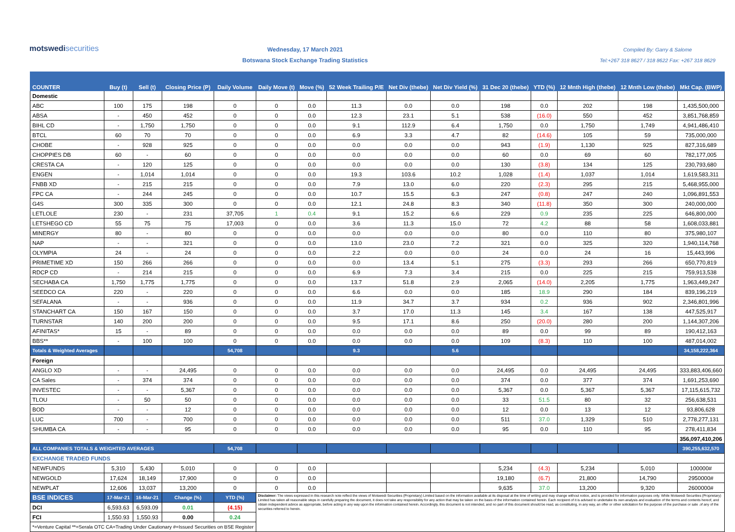motswedisecurities
Wednesday, 17 March 2021
Botswana Stock Exchange Trading Statistics
Compiled By: Garry & Salome
Tel:+267 318 8627 / 318 8622 Fax: +267 318 8629
| COUNTER | Buy (t) | Sell (t) | Closing Price (P) | Daily Volume | Daily Move (t) | Move (%) | 52 Week Trailing P/E | Net Div (thebe) | Net Div Yield (%) | 31 Dec 20 (thebe) | YTD (%) | 12 Mnth High (thebe) | 12 Mnth Low (thebe) | Mkt Cap. (BWP) |
| --- | --- | --- | --- | --- | --- | --- | --- | --- | --- | --- | --- | --- | --- | --- |
| Domestic | | | | | | | | | | | | | | |
| ABC | 100 | 175 | 198 | 0 | 0 | 0.0 | 11.3 | 0.0 | 0.0 | 198 | 0.0 | 202 | 198 | 1,435,500,000 |
| ABSA | - | 450 | 452 | 0 | 0 | 0.0 | 12.3 | 23.1 | 5.1 | 538 | (16.0) | 550 | 452 | 3,851,768,859 |
| BIHL CD | - | 1,750 | 1,750 | 0 | 0 | 0.0 | 9.1 | 112.9 | 6.4 | 1,750 | 0.0 | 1,750 | 1,749 | 4,941,486,410 |
| BTCL | 60 | 70 | 70 | 0 | 0 | 0.0 | 6.9 | 3.3 | 4.7 | 82 | (14.6) | 105 | 59 | 735,000,000 |
| CHOBE | - | 928 | 925 | 0 | 0 | 0.0 | 0.0 | 0.0 | 0.0 | 943 | (1.9) | 1,130 | 925 | 827,316,689 |
| CHOPPIES DB | 60 | - | 60 | 0 | 0 | 0.0 | 0.0 | 0.0 | 0.0 | 60 | 0.0 | 69 | 60 | 782,177,005 |
| CRESTA CA | - | 120 | 125 | 0 | 0 | 0.0 | 0.0 | 0.0 | 0.0 | 130 | (3.8) | 134 | 125 | 230,793,680 |
| ENGEN | - | 1,014 | 1,014 | 0 | 0 | 0.0 | 19.3 | 103.6 | 10.2 | 1,028 | (1.4) | 1,037 | 1,014 | 1,619,583,311 |
| FNBB XD | - | 215 | 215 | 0 | 0 | 0.0 | 7.9 | 13.0 | 6.0 | 220 | (2.3) | 295 | 215 | 5,468,955,000 |
| FPC CA | - | 244 | 245 | 0 | 0 | 0.0 | 10.7 | 15.5 | 6.3 | 247 | (0.8) | 247 | 240 | 1,096,891,553 |
| G4S | 300 | 335 | 300 | 0 | 0 | 0.0 | 12.1 | 24.8 | 8.3 | 340 | (11.8) | 350 | 300 | 240,000,000 |
| LETLOLE | 230 | - | 231 | 37,705 | 1 | 0.4 | 9.1 | 15.2 | 6.6 | 229 | 0.9 | 235 | 225 | 646,800,000 |
| LETSHEGO CD | 55 | 75 | 75 | 17,003 | 0 | 0.0 | 3.6 | 11.3 | 15.0 | 72 | 4.2 | 88 | 58 | 1,608,033,881 |
| MINERGY | 80 | - | 80 | 0 | 0 | 0.0 | 0.0 | 0.0 | 0.0 | 80 | 0.0 | 110 | 80 | 375,980,107 |
| NAP | - | - | 321 | 0 | 0 | 0.0 | 13.0 | 23.0 | 7.2 | 321 | 0.0 | 325 | 320 | 1,940,114,768 |
| OLYMPIA | 24 | - | 24 | 0 | 0 | 0.0 | 2.2 | 0.0 | 0.0 | 24 | 0.0 | 24 | 16 | 15,443,996 |
| PRIMETIME XD | 150 | 266 | 266 | 0 | 0 | 0.0 | 0.0 | 13.4 | 5.1 | 275 | (3.3) | 293 | 266 | 650,770,819 |
| RDCP CD | - | 214 | 215 | 0 | 0 | 0.0 | 6.9 | 7.3 | 3.4 | 215 | 0.0 | 225 | 215 | 759,913,538 |
| SECHABA CA | 1,750 | 1,775 | 1,775 | 0 | 0 | 0.0 | 13.7 | 51.8 | 2.9 | 2,065 | (14.0) | 2,205 | 1,775 | 1,963,449,247 |
| SEEDCO CA | 220 | - | 220 | 0 | 0 | 0.0 | 6.6 | 0.0 | 0.0 | 185 | 18.9 | 290 | 184 | 839,196,219 |
| SEFALANA | - | - | 936 | 0 | 0 | 0.0 | 11.9 | 34.7 | 3.7 | 934 | 0.2 | 936 | 902 | 2,346,801,996 |
| STANCHART CA | 150 | 167 | 150 | 0 | 0 | 0.0 | 3.7 | 17.0 | 11.3 | 145 | 3.4 | 167 | 138 | 447,525,917 |
| TURNSTAR | 140 | 200 | 200 | 0 | 0 | 0.0 | 9.5 | 17.1 | 8.6 | 250 | (20.0) | 280 | 200 | 1,144,307,206 |
| AFINITAS* | 15 | - | 89 | 0 | 0 | 0.0 | 0.0 | 0.0 | 0.0 | 89 | 0.0 | 99 | 89 | 190,412,163 |
| BBS** | - | 100 | 100 | 0 | 0 | 0.0 | 0.0 | 0.0 | 0.0 | 109 | (8.3) | 110 | 100 | 487,014,002 |
| Totals & Weighted Averages | | | | 54,708 | | | 9.3 | | 5.6 | | | | | 34,158,222,364 |
| Foreign | | | | | | | | | | | | | | |
| ANGLO XD | - | - | 24,495 | 0 | 0 | 0.0 | 0.0 | 0.0 | 0.0 | 24,495 | 0.0 | 24,495 | 24,495 | 333,883,406,660 |
| CA Sales | - | 374 | 374 | 0 | 0 | 0.0 | 0.0 | 0.0 | 0.0 | 374 | 0.0 | 377 | 374 | 1,691,253,690 |
| INVESTEC | - | - | 5,367 | 0 | 0 | 0.0 | 0.0 | 0.0 | 0.0 | 5,367 | 0.0 | 5,367 | 5,367 | 17,115,615,732 |
| TLOU | - | 50 | 50 | 0 | 0 | 0.0 | 0.0 | 0.0 | 0.0 | 33 | 51.5 | 80 | 32 | 256,638,531 |
| BOD | - | - | 12 | 0 | 0 | 0.0 | 0.0 | 0.0 | 0.0 | 12 | 0.0 | 13 | 12 | 93,806,628 |
| LUC | 700 | - | 700 | 0 | 0 | 0.0 | 0.0 | 0.0 | 0.0 | 511 | 37.0 | 1,329 | 510 | 2,778,277,131 |
| SHUMBA CA | - | - | 95 | 0 | 0 | 0.0 | 0.0 | 0.0 | 0.0 | 95 | 0.0 | 110 | 95 | 278,411,834 |
| | | | | | | | | | | | | | | 356,097,410,206 |
| ALL COMPANIES TOTALS & WEIGHTED AVERAGES | | | | 54,708 | | | | | | | | | | 390,255,632,570 |
| EXCHANGE TRADED FUNDS | | | | | | | | | | | | | | |
| NEWFUNDS | 5,310 | 5,430 | 5,010 | 0 | 0 | 0.0 | | | | 5,234 | (4.3) | 5,234 | 5,010 | 100000# |
| NEWGOLD | 17,624 | 18,149 | 17,900 | 0 | 0 | 0.0 | | | | 19,180 | (6.7) | 21,800 | 14,790 | 2950000# |
| NEWPLAT | 12,606 | 13,037 | 13,200 | 0 | 0 | 0.0 | | | | 9,635 | 37.0 | 13,200 | 9,320 | 2600000# |
| BSE INDICES | 17-Mar-21 | 16-Mar-21 | Change (%) | YTD (%) | Disclaimer: The views expressed in this research note reflect the views of Motswedi Securities (Proprietary) Limited based on the information available at its disposal at the time of writing and may change without notice, and is provided for information purposes only. While Motswedi Securities (Proprietary) Limited has taken all reasonable steps in carefully preparing the document, it does not take any responsibility for any action that may be taken on the basis of the information contained herein. Each recipient of it is advised to undertake its own analysis and evaluation of the terms and contents hereof, and obtain independent advice as appropriate, before acting in any way upon the information contained herein. Accordingly, this document is not intended, and no part of this document should be read, as constituting, in any way, an offer or other solicitation for the purpose of the purchase or sale .of any of the securities referred to herein. | | | | | | | | | |
| DCI | 6,593.63 | 6,593.09 | 0.01 | (4.15) | | | | | | | | | | |
| FCI | 1,550.93 | 1,550.93 | 0.00 | 0.24 | | | | | | | | | | |
| *=Venture Capital **=Serala OTC CA=Trading Under Cautionary #=Issued Securities on BSE Register | | | | | | | | | | | | | | |